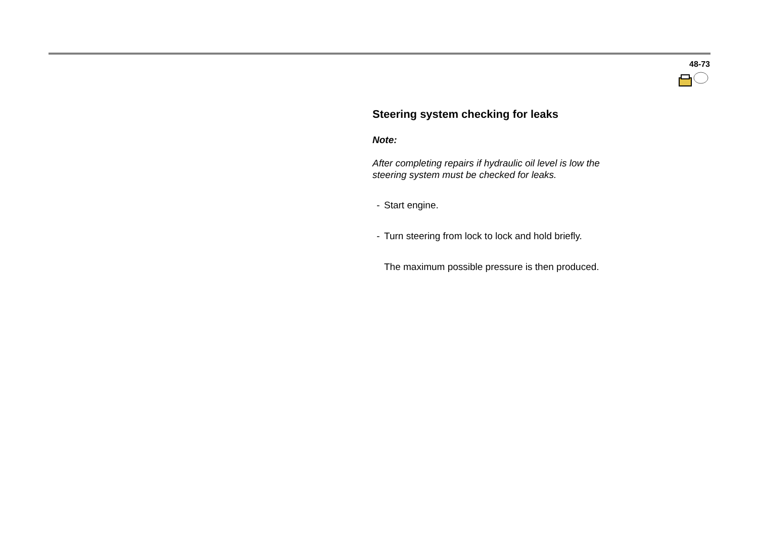48-73
Steering system checking for leaks
Note:
After completing repairs if hydraulic oil level is low the steering system must be checked for leaks.
- Start engine.
- Turn steering from lock to lock and hold briefly.
The maximum possible pressure is then produced.